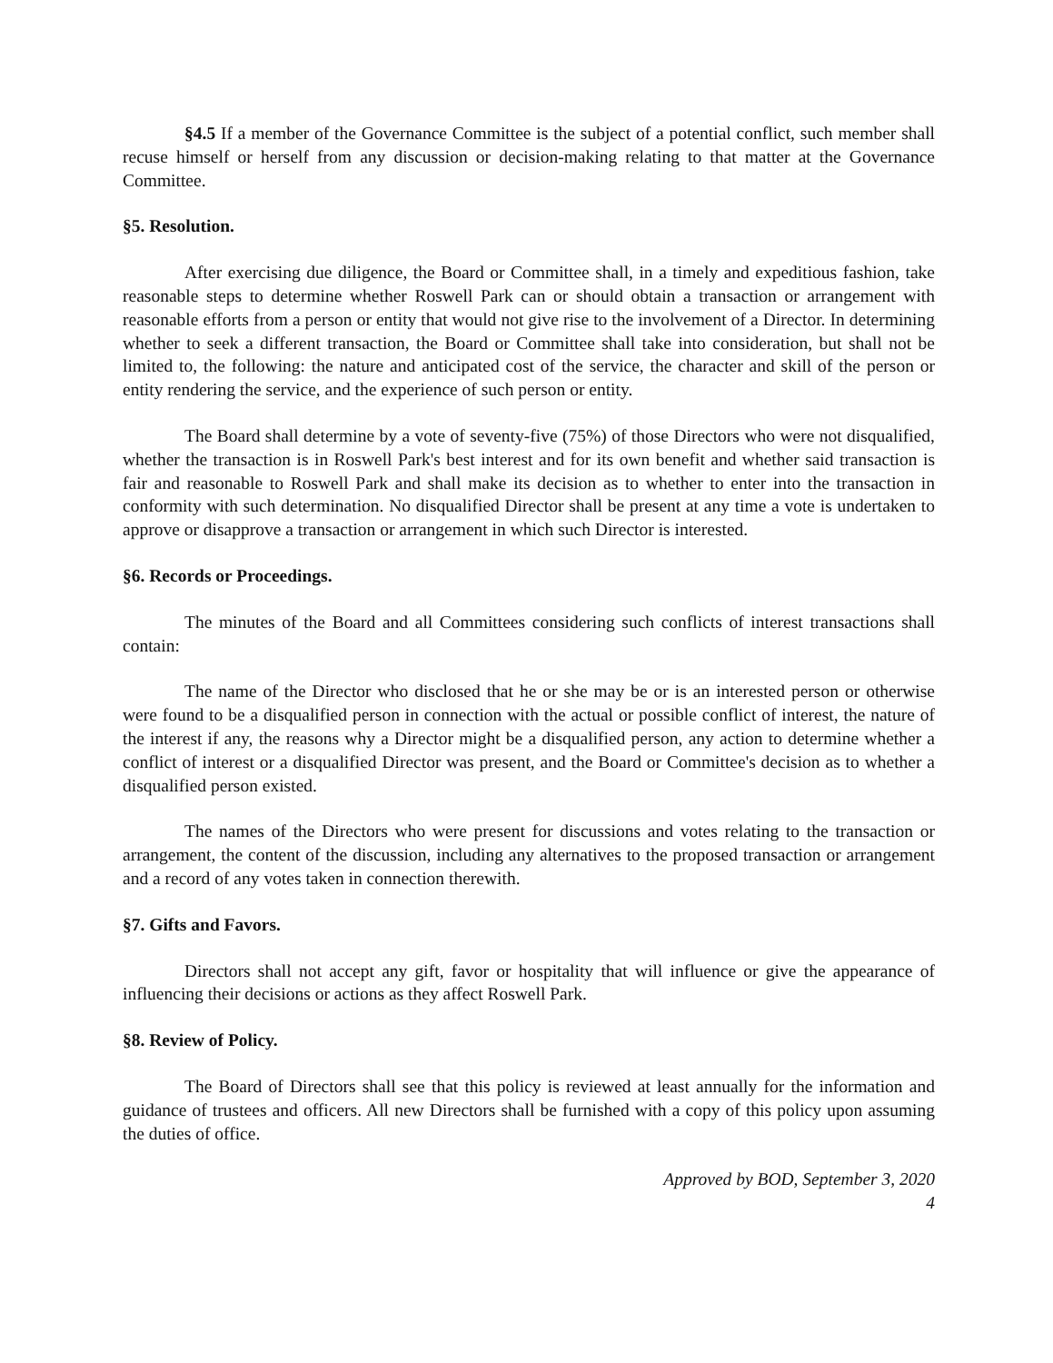§4.5 If a member of the Governance Committee is the subject of a potential conflict, such member shall recuse himself or herself from any discussion or decision-making relating to that matter at the Governance Committee.
§5. Resolution.
After exercising due diligence, the Board or Committee shall, in a timely and expeditious fashion, take reasonable steps to determine whether Roswell Park can or should obtain a transaction or arrangement with reasonable efforts from a person or entity that would not give rise to the involvement of a Director. In determining whether to seek a different transaction, the Board or Committee shall take into consideration, but shall not be limited to, the following: the nature and anticipated cost of the service, the character and skill of the person or entity rendering the service, and the experience of such person or entity.
The Board shall determine by a vote of seventy-five (75%) of those Directors who were not disqualified, whether the transaction is in Roswell Park's best interest and for its own benefit and whether said transaction is fair and reasonable to Roswell Park and shall make its decision as to whether to enter into the transaction in conformity with such determination. No disqualified Director shall be present at any time a vote is undertaken to approve or disapprove a transaction or arrangement in which such Director is interested.
§6. Records or Proceedings.
The minutes of the Board and all Committees considering such conflicts of interest transactions shall contain:
The name of the Director who disclosed that he or she may be or is an interested person or otherwise were found to be a disqualified person in connection with the actual or possible conflict of interest, the nature of the interest if any, the reasons why a Director might be a disqualified person, any action to determine whether a conflict of interest or a disqualified Director was present, and the Board or Committee's decision as to whether a disqualified person existed.
The names of the Directors who were present for discussions and votes relating to the transaction or arrangement, the content of the discussion, including any alternatives to the proposed transaction or arrangement and a record of any votes taken in connection therewith.
§7. Gifts and Favors.
Directors shall not accept any gift, favor or hospitality that will influence or give the appearance of influencing their decisions or actions as they affect Roswell Park.
§8. Review of Policy.
The Board of Directors shall see that this policy is reviewed at least annually for the information and guidance of trustees and officers. All new Directors shall be furnished with a copy of this policy upon assuming the duties of office.
Approved by BOD, September 3, 2020
4